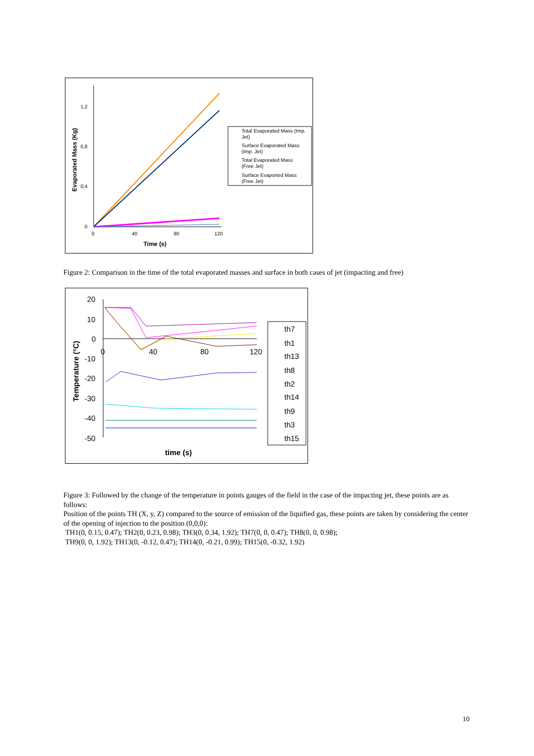1,2
0,8
0,4
0
0
40
80
120
Time (s)
Evaporated Mass (Kg)
Total Evaporated Mass (Imp.
Jet)
Surface Evaporated Mass
(Imp. Jet)
Total Evaporated Mass
(Free Jet)
Surface Evaported Mass
(Free Jet)
Figure 2: Comparison in the time of the total evaporated masses and surface in both cases of jet (impacting and free)
20
10
0
-10
-20
-30
-40
-50
0
40
80
120
time (s)
Temperature (°C)
th7
th1
th13
th8
th2
th14
th9
th3
th15
Figure 3: Followed by the change of the temperature in points gauges of the field in the case of the impacting jet, these points are as follows:
Position of the points TH (X, y, Z) compared to the source of emission of the liquified gas, these points are taken by considering the center of the opening of injection to the position (0,0,0):
TH1(0, 0.15, 0.47); TH2(0, 0.23, 0.98); TH3(0, 0.34, 1.92); TH7(0, 0, 0.47); TH8(0, 0, 0.98);
TH9(0, 0, 1.92); TH13(0, -0.12, 0.47); TH14(0, -0.21, 0.99); TH15(0, -0.32, 1.92)
10